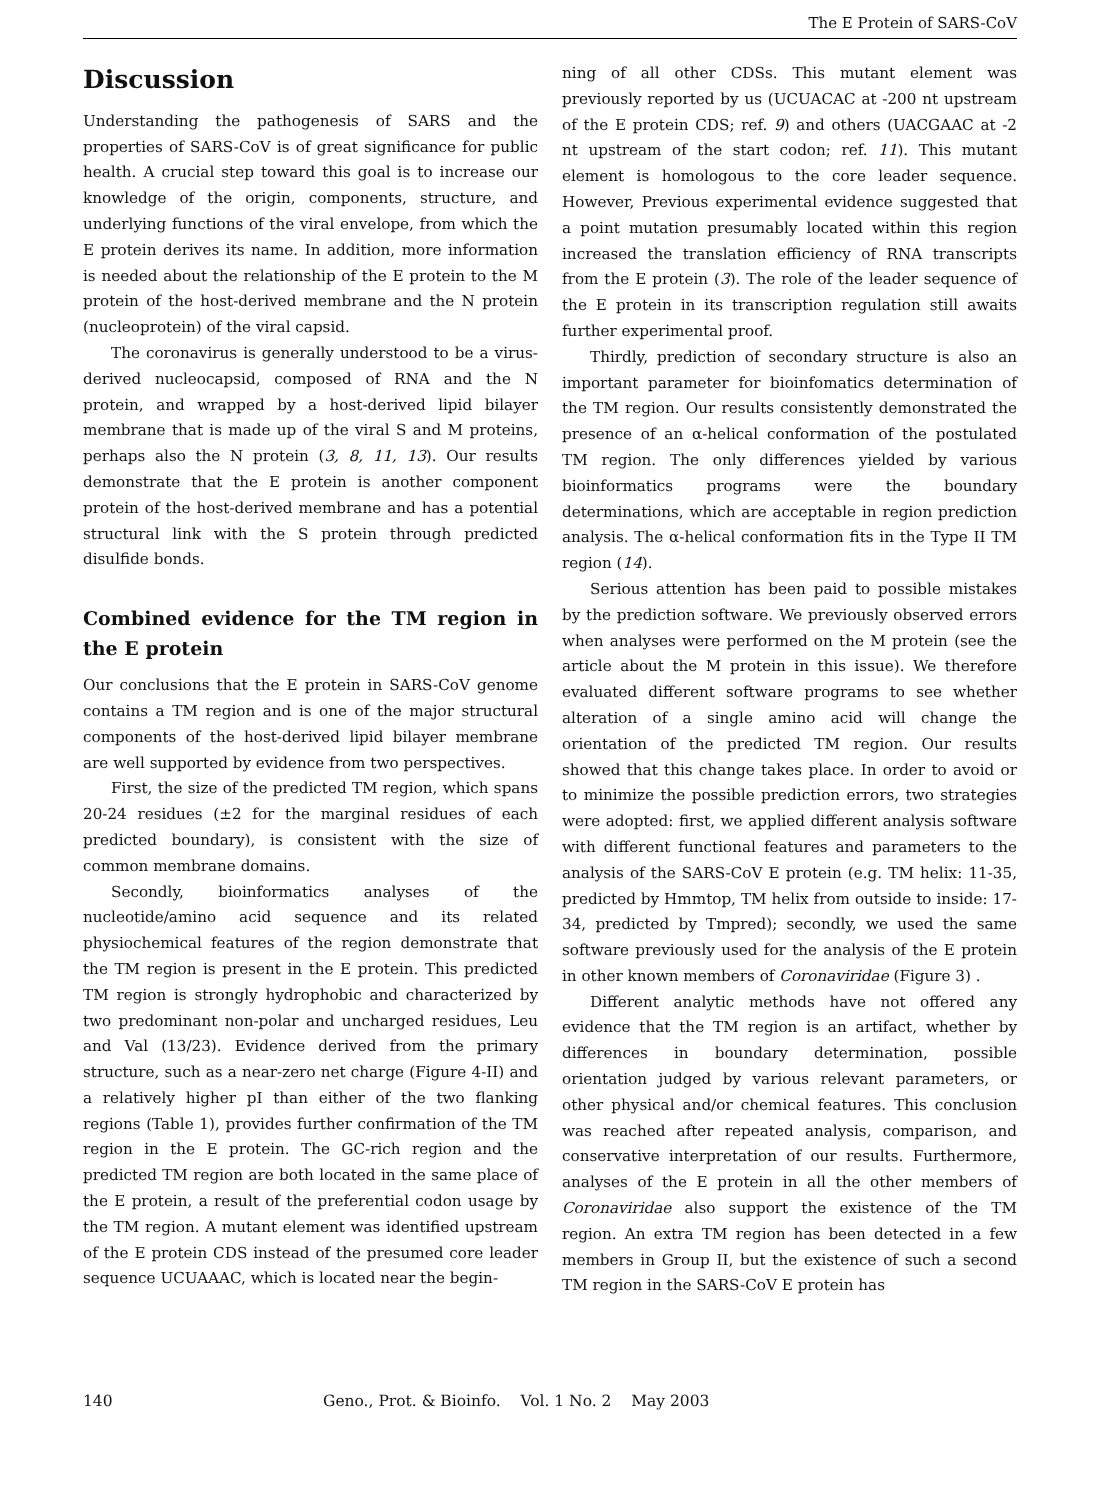The E Protein of SARS-CoV
Discussion
Understanding the pathogenesis of SARS and the properties of SARS-CoV is of great significance for public health. A crucial step toward this goal is to increase our knowledge of the origin, components, structure, and underlying functions of the viral envelope, from which the E protein derives its name. In addition, more information is needed about the relationship of the E protein to the M protein of the host-derived membrane and the N protein (nucleoprotein) of the viral capsid.
The coronavirus is generally understood to be a virus-derived nucleocapsid, composed of RNA and the N protein, and wrapped by a host-derived lipid bilayer membrane that is made up of the viral S and M proteins, perhaps also the N protein (3, 8, 11, 13). Our results demonstrate that the E protein is another component protein of the host-derived membrane and has a potential structural link with the S protein through predicted disulfide bonds.
Combined evidence for the TM region in the E protein
Our conclusions that the E protein in SARS-CoV genome contains a TM region and is one of the major structural components of the host-derived lipid bilayer membrane are well supported by evidence from two perspectives.
First, the size of the predicted TM region, which spans 20-24 residues (±2 for the marginal residues of each predicted boundary), is consistent with the size of common membrane domains.
Secondly, bioinformatics analyses of the nucleotide/amino acid sequence and its related physiochemical features of the region demonstrate that the TM region is present in the E protein. This predicted TM region is strongly hydrophobic and characterized by two predominant non-polar and uncharged residues, Leu and Val (13/23). Evidence derived from the primary structure, such as a near-zero net charge (Figure 4-II) and a relatively higher pI than either of the two flanking regions (Table 1), provides further confirmation of the TM region in the E protein. The GC-rich region and the predicted TM region are both located in the same place of the E protein, a result of the preferential codon usage by the TM region. A mutant element was identified upstream of the E protein CDS instead of the presumed core leader sequence UCUAAAC, which is located near the begin-
ning of all other CDSs. This mutant element was previously reported by us (UCUACAC at -200 nt upstream of the E protein CDS; ref. 9) and others (UACGAAC at -2 nt upstream of the start codon; ref. 11). This mutant element is homologous to the core leader sequence. However, Previous experimental evidence suggested that a point mutation presumably located within this region increased the translation efficiency of RNA transcripts from the E protein (3). The role of the leader sequence of the E protein in its transcription regulation still awaits further experimental proof.
Thirdly, prediction of secondary structure is also an important parameter for bioinfomatics determination of the TM region. Our results consistently demonstrated the presence of an α-helical conformation of the postulated TM region. The only differences yielded by various bioinformatics programs were the boundary determinations, which are acceptable in region prediction analysis. The α-helical conformation fits in the Type II TM region (14).
Serious attention has been paid to possible mistakes by the prediction software. We previously observed errors when analyses were performed on the M protein (see the article about the M protein in this issue). We therefore evaluated different software programs to see whether alteration of a single amino acid will change the orientation of the predicted TM region. Our results showed that this change takes place. In order to avoid or to minimize the possible prediction errors, two strategies were adopted: first, we applied different analysis software with different functional features and parameters to the analysis of the SARS-CoV E protein (e.g. TM helix: 11-35, predicted by Hmmtop, TM helix from outside to inside: 17-34, predicted by Tmpred); secondly, we used the same software previously used for the analysis of the E protein in other known members of Coronaviridae (Figure 3) .
Different analytic methods have not offered any evidence that the TM region is an artifact, whether by differences in boundary determination, possible orientation judged by various relevant parameters, or other physical and/or chemical features. This conclusion was reached after repeated analysis, comparison, and conservative interpretation of our results. Furthermore, analyses of the E protein in all the other members of Coronaviridae also support the existence of the TM region. An extra TM region has been detected in a few members in Group II, but the existence of such a second TM region in the SARS-CoV E protein has
140 Geno., Prot. & Bioinfo. Vol. 1 No. 2 May 2003